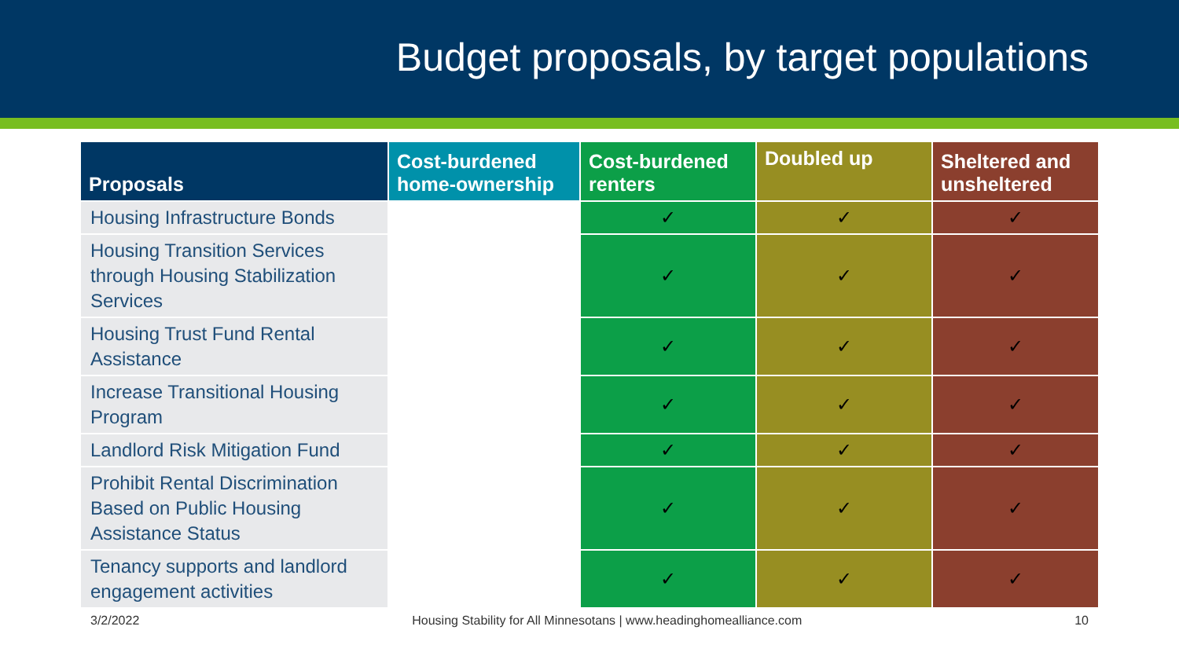Budget proposals, by target populations
| Proposals | Cost-burdened home-ownership | Cost-burdened renters | Doubled up | Sheltered and unsheltered |
| --- | --- | --- | --- | --- |
| Housing Infrastructure Bonds | | ✓ | ✓ | ✓ |
| Housing Transition Services through Housing Stabilization Services | | ✓ | ✓ | ✓ |
| Housing Trust Fund Rental Assistance | | ✓ | ✓ | ✓ |
| Increase Transitional Housing Program | | ✓ | ✓ | ✓ |
| Landlord Risk Mitigation Fund | | ✓ | ✓ | ✓ |
| Prohibit Rental Discrimination Based on Public Housing Assistance Status | | ✓ | ✓ | ✓ |
| Tenancy supports and landlord engagement activities | | ✓ | ✓ | ✓ |
3/2/2022 Housing Stability for All Minnesotans | www.headinghomealliance.com 10